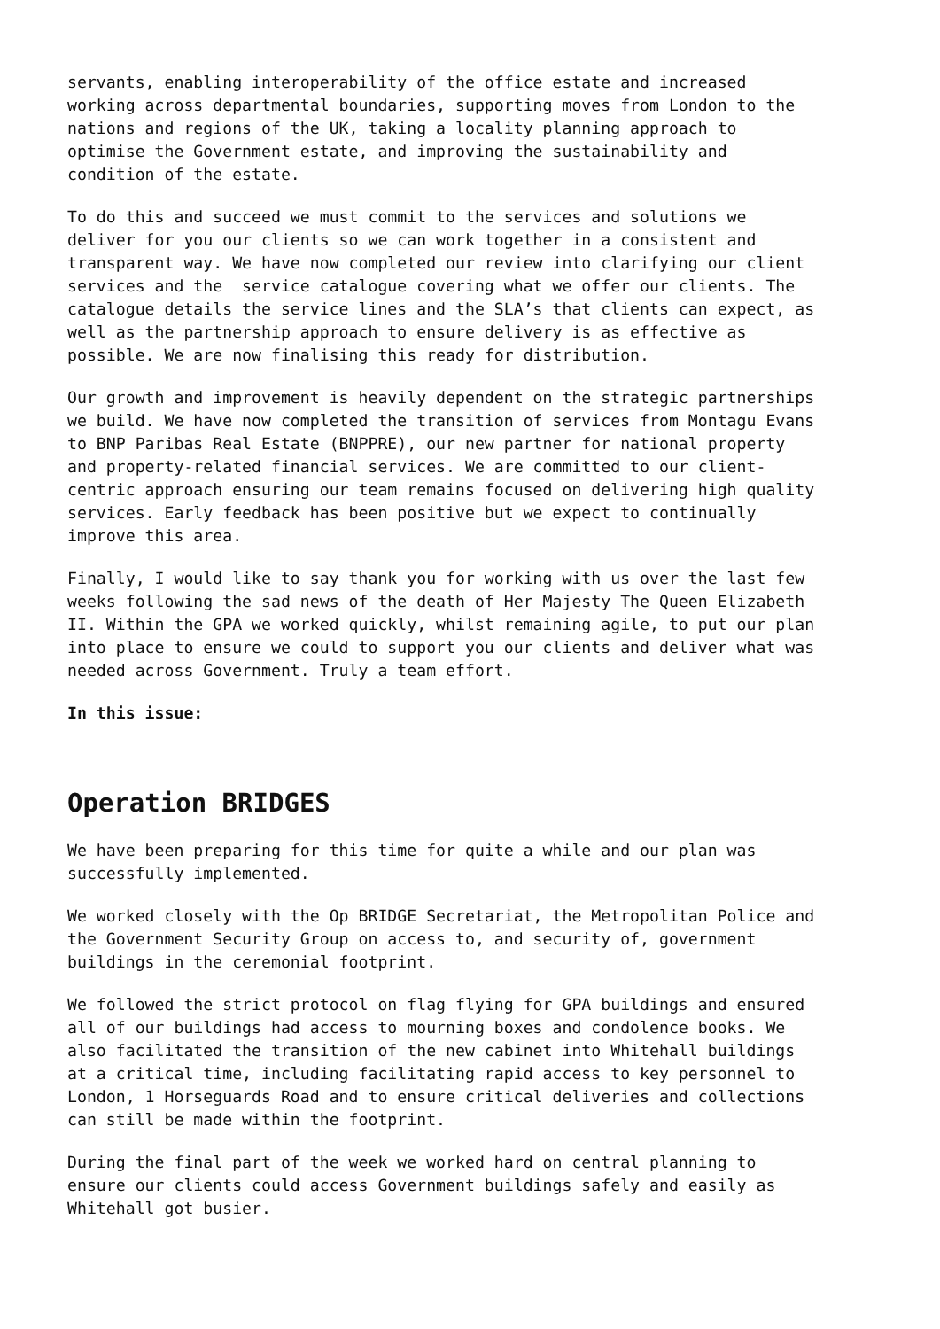servants, enabling interoperability of the office estate and increased working across departmental boundaries, supporting moves from London to the nations and regions of the UK, taking a locality planning approach to optimise the Government estate, and improving the sustainability and condition of the estate.
To do this and succeed we must commit to the services and solutions we deliver for you our clients so we can work together in a consistent and transparent way. We have now completed our review into clarifying our client services and the service catalogue covering what we offer our clients. The catalogue details the service lines and the SLA’s that clients can expect, as well as the partnership approach to ensure delivery is as effective as possible. We are now finalising this ready for distribution.
Our growth and improvement is heavily dependent on the strategic partnerships we build. We have now completed the transition of services from Montagu Evans to BNP Paribas Real Estate (BNPPRE), our new partner for national property and property-related financial services. We are committed to our client- centric approach ensuring our team remains focused on delivering high quality services. Early feedback has been positive but we expect to continually improve this area.
Finally, I would like to say thank you for working with us over the last few weeks following the sad news of the death of Her Majesty The Queen Elizabeth II. Within the GPA we worked quickly, whilst remaining agile, to put our plan into place to ensure we could to support you our clients and deliver what was needed across Government. Truly a team effort.
In this issue:
Operation BRIDGES
We have been preparing for this time for quite a while and our plan was successfully implemented.
We worked closely with the Op BRIDGE Secretariat, the Metropolitan Police and the Government Security Group on access to, and security of, government buildings in the ceremonial footprint.
We followed the strict protocol on flag flying for GPA buildings and ensured all of our buildings had access to mourning boxes and condolence books. We also facilitated the transition of the new cabinet into Whitehall buildings at a critical time, including facilitating rapid access to key personnel to London, 1 Horseguards Road and to ensure critical deliveries and collections can still be made within the footprint.
During the final part of the week we worked hard on central planning to ensure our clients could access Government buildings safely and easily as Whitehall got busier.